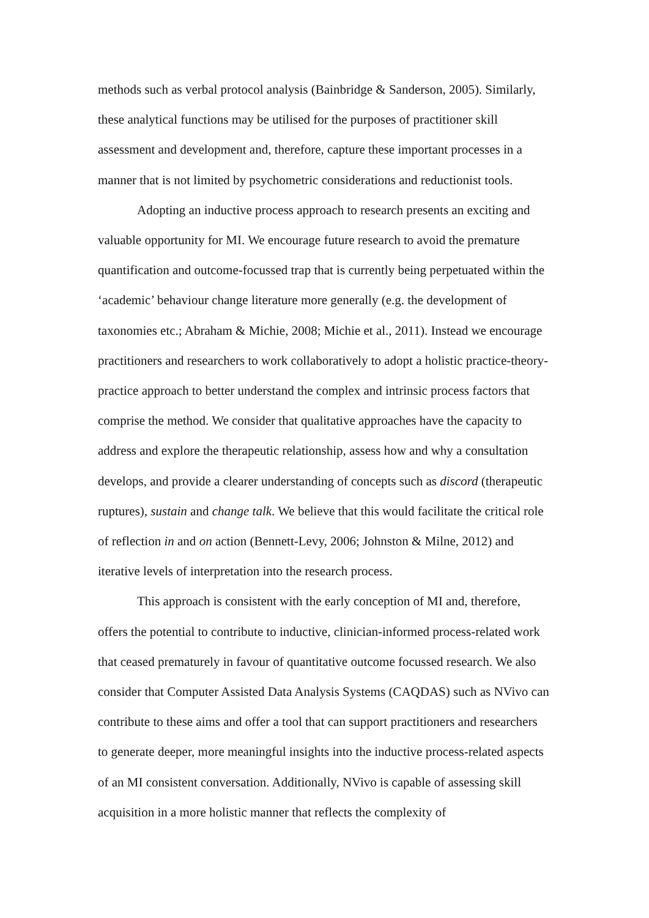methods such as verbal protocol analysis (Bainbridge & Sanderson, 2005). Similarly, these analytical functions may be utilised for the purposes of practitioner skill assessment and development and, therefore, capture these important processes in a manner that is not limited by psychometric considerations and reductionist tools.
Adopting an inductive process approach to research presents an exciting and valuable opportunity for MI. We encourage future research to avoid the premature quantification and outcome-focussed trap that is currently being perpetuated within the ‘academic’ behaviour change literature more generally (e.g. the development of taxonomies etc.; Abraham & Michie, 2008; Michie et al., 2011). Instead we encourage practitioners and researchers to work collaboratively to adopt a holistic practice-theory-practice approach to better understand the complex and intrinsic process factors that comprise the method. We consider that qualitative approaches have the capacity to address and explore the therapeutic relationship, assess how and why a consultation develops, and provide a clearer understanding of concepts such as discord (therapeutic ruptures), sustain and change talk. We believe that this would facilitate the critical role of reflection in and on action (Bennett-Levy, 2006; Johnston & Milne, 2012) and iterative levels of interpretation into the research process.
This approach is consistent with the early conception of MI and, therefore, offers the potential to contribute to inductive, clinician-informed process-related work that ceased prematurely in favour of quantitative outcome focussed research. We also consider that Computer Assisted Data Analysis Systems (CAQDAS) such as NVivo can contribute to these aims and offer a tool that can support practitioners and researchers to generate deeper, more meaningful insights into the inductive process-related aspects of an MI consistent conversation. Additionally, NVivo is capable of assessing skill acquisition in a more holistic manner that reflects the complexity of